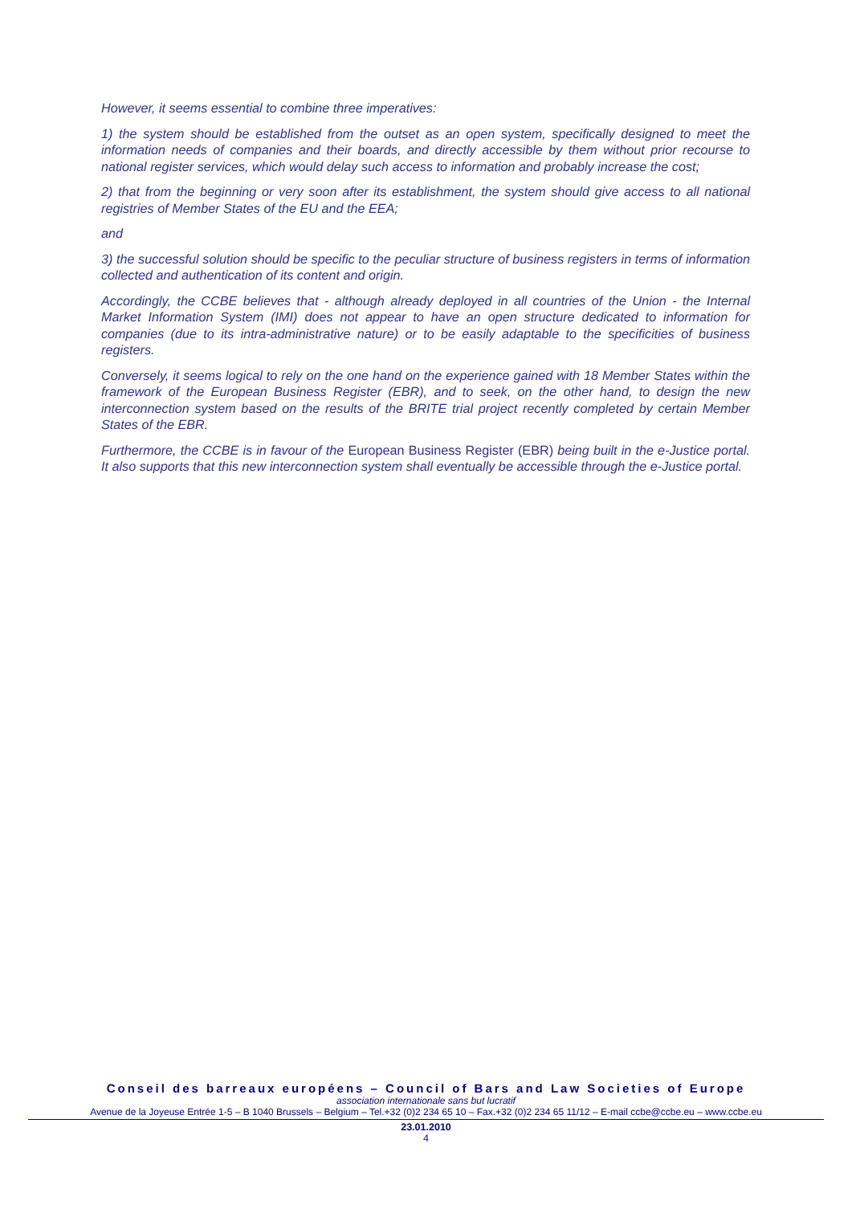However, it seems essential to combine three imperatives:
1) the system should be established from the outset as an open system, specifically designed to meet the information needs of companies and their boards, and directly accessible by them without prior recourse to national register services, which would delay such access to information and probably increase the cost;
2) that from the beginning or very soon after its establishment, the system should give access to all national registries of Member States of the EU and the EEA;
and
3) the successful solution should be specific to the peculiar structure of business registers in terms of information collected and authentication of its content and origin.
Accordingly, the CCBE believes that - although already deployed in all countries of the Union - the Internal Market Information System (IMI) does not appear to have an open structure dedicated to information for companies (due to its intra-administrative nature) or to be easily adaptable to the specificities of business registers.
Conversely, it seems logical to rely on the one hand on the experience gained with 18 Member States within the framework of the European Business Register (EBR), and to seek, on the other hand, to design the new interconnection system based on the results of the BRITE trial project recently completed by certain Member States of the EBR.
Furthermore, the CCBE is in favour of the European Business Register (EBR) being built in the e-Justice portal. It also supports that this new interconnection system shall eventually be accessible through the e-Justice portal.
Conseil des barreaux européens – Council of Bars and Law Societies of Europe
association internationale sans but lucratif
Avenue de la Joyeuse Entrée 1-5 – B 1040 Brussels – Belgium – Tel.+32 (0)2 234 65 10 – Fax.+32 (0)2 234 65 11/12 – E-mail ccbe@ccbe.eu – www.ccbe.eu
23.01.2010
4